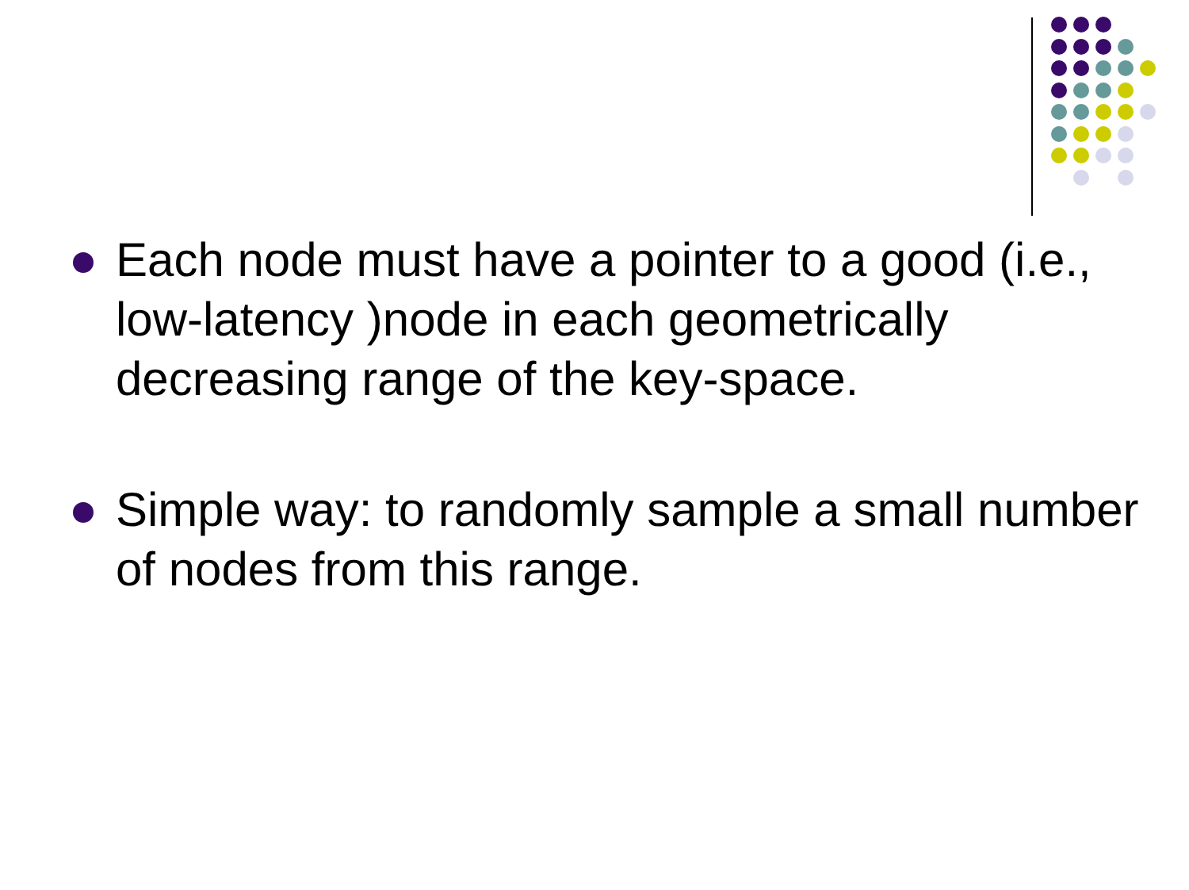Each node must have a pointer to a good (i.e., low-latency )node in each geometrically decreasing range of the key-space.
Simple way: to randomly sample a small number of nodes from this range.